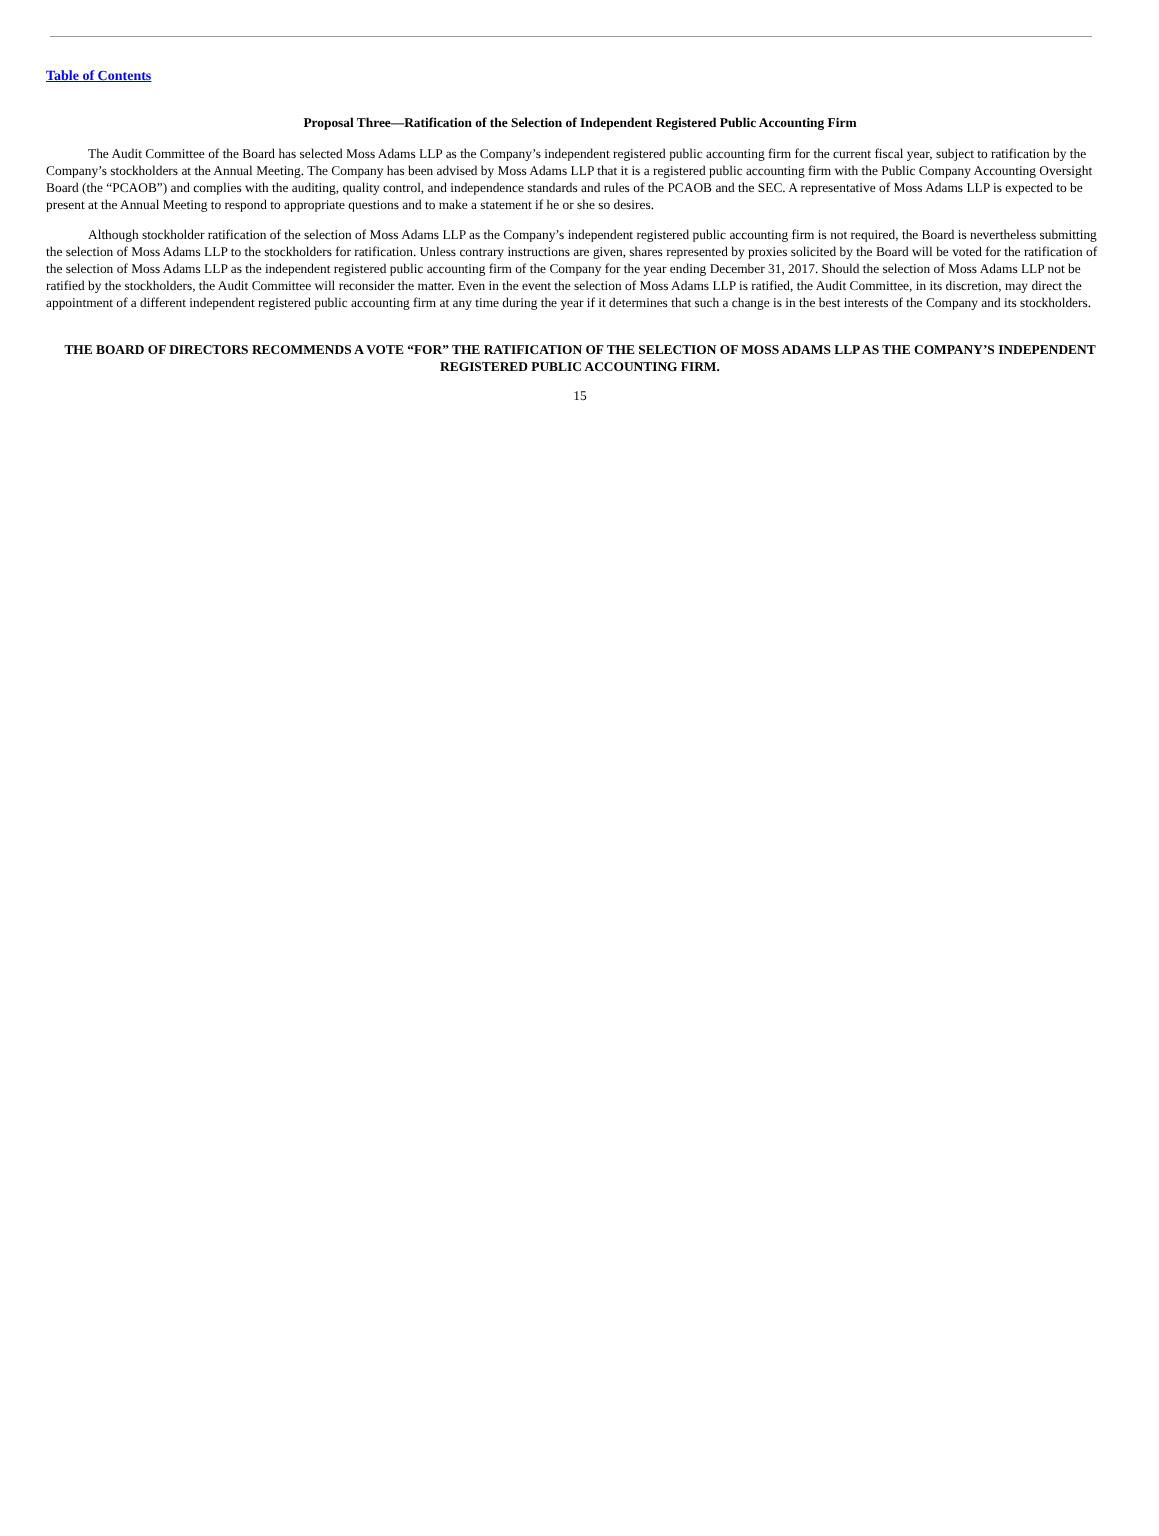Table of Contents
Proposal Three—Ratification of the Selection of Independent Registered Public Accounting Firm
The Audit Committee of the Board has selected Moss Adams LLP as the Company’s independent registered public accounting firm for the current fiscal year, subject to ratification by the Company’s stockholders at the Annual Meeting. The Company has been advised by Moss Adams LLP that it is a registered public accounting firm with the Public Company Accounting Oversight Board (the “PCAOB”) and complies with the auditing, quality control, and independence standards and rules of the PCAOB and the SEC. A representative of Moss Adams LLP is expected to be present at the Annual Meeting to respond to appropriate questions and to make a statement if he or she so desires.
Although stockholder ratification of the selection of Moss Adams LLP as the Company’s independent registered public accounting firm is not required, the Board is nevertheless submitting the selection of Moss Adams LLP to the stockholders for ratification. Unless contrary instructions are given, shares represented by proxies solicited by the Board will be voted for the ratification of the selection of Moss Adams LLP as the independent registered public accounting firm of the Company for the year ending December 31, 2017. Should the selection of Moss Adams LLP not be ratified by the stockholders, the Audit Committee will reconsider the matter. Even in the event the selection of Moss Adams LLP is ratified, the Audit Committee, in its discretion, may direct the appointment of a different independent registered public accounting firm at any time during the year if it determines that such a change is in the best interests of the Company and its stockholders.
THE BOARD OF DIRECTORS RECOMMENDS A VOTE “FOR” THE RATIFICATION OF THE SELECTION OF MOSS ADAMS LLP AS THE COMPANY’S INDEPENDENT REGISTERED PUBLIC ACCOUNTING FIRM.
15